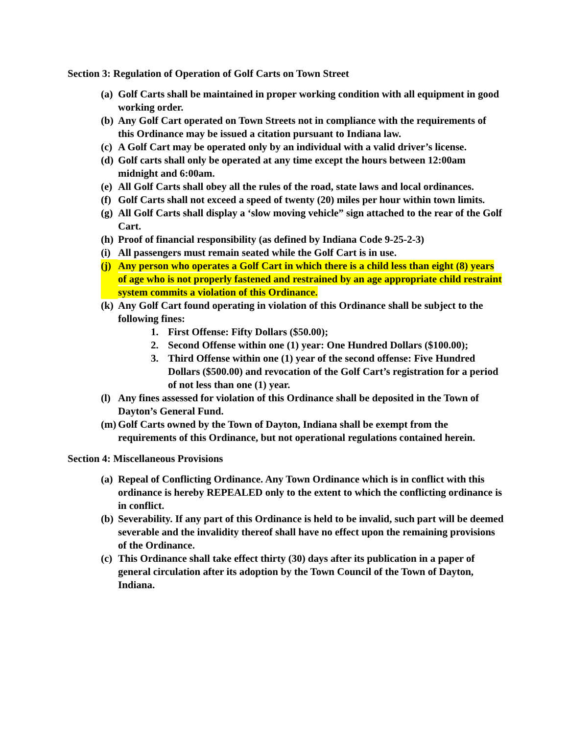Section 3: Regulation of Operation of Golf Carts on Town Street
(a)
Golf Carts shall be maintained in proper working condition with all equipment in good working order.
(b)
Any Golf Cart operated on Town Streets not in compliance with the requirements of this Ordinance may be issued a citation pursuant to Indiana law.
(c)
A Golf Cart may be operated only by an individual with a valid driver’s license.
(d)
Golf carts shall only be operated at any time except the hours between 12:00am midnight and 6:00am.
(e)
All Golf Carts shall obey all the rules of the road, state laws and local ordinances.
(f)
Golf Carts shall not exceed a speed of twenty (20) miles per hour within town limits.
(g)
All Golf Carts shall display a ‘slow moving vehicle” sign attached to the rear of the Golf Cart.
(h)
Proof of financial responsibility (as defined by Indiana Code 9-25-2-3)
(i)
All passengers must remain seated while the Golf Cart is in use.
(j)
Any person who operates a Golf Cart in which there is a child less than eight (8) years of age who is not properly fastened and restrained by an age appropriate child restraint system commits a violation of this Ordinance.
(k)
Any Golf Cart found operating in violation of this Ordinance shall be subject to the following fines:
1. First Offense: Fifty Dollars ($50.00);
2. Second Offense within one (1) year: One Hundred Dollars ($100.00);
3. Third Offense within one (1) year of the second offense: Five Hundred Dollars ($500.00) and revocation of the Golf Cart’s registration for a period of not less than one (1) year.
(l)
Any fines assessed for violation of this Ordinance shall be deposited in the Town of Dayton’s General Fund.
(m)
Golf Carts owned by the Town of Dayton, Indiana shall be exempt from the requirements of this Ordinance, but not operational regulations contained herein.
Section 4: Miscellaneous Provisions
(a)
Repeal of Conflicting Ordinance. Any Town Ordinance which is in conflict with this ordinance is hereby REPEALED only to the extent to which the conflicting ordinance is in conflict.
(b)
Severability. If any part of this Ordinance is held to be invalid, such part will be deemed severable and the invalidity thereof shall have no effect upon the remaining provisions of the Ordinance.
(c)
This Ordinance shall take effect thirty (30) days after its publication in a paper of general circulation after its adoption by the Town Council of the Town of Dayton, Indiana.